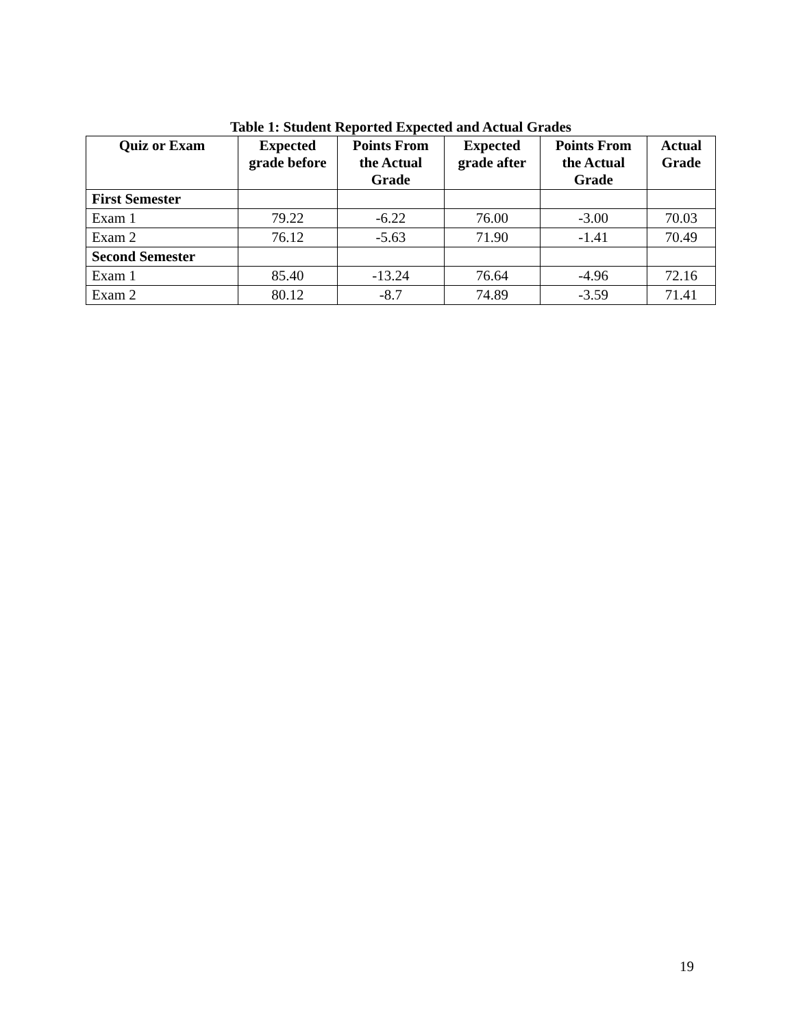Table 1: Student Reported Expected and Actual Grades
| Quiz or Exam | Expected grade before | Points From the Actual Grade | Expected grade after | Points From the Actual Grade | Actual Grade |
| --- | --- | --- | --- | --- | --- |
| First Semester | | | | | |
| Exam 1 | 79.22 | -6.22 | 76.00 | -3.00 | 70.03 |
| Exam 2 | 76.12 | -5.63 | 71.90 | -1.41 | 70.49 |
| Second Semester | | | | | |
| Exam 1 | 85.40 | -13.24 | 76.64 | -4.96 | 72.16 |
| Exam 2 | 80.12 | -8.7 | 74.89 | -3.59 | 71.41 |
19